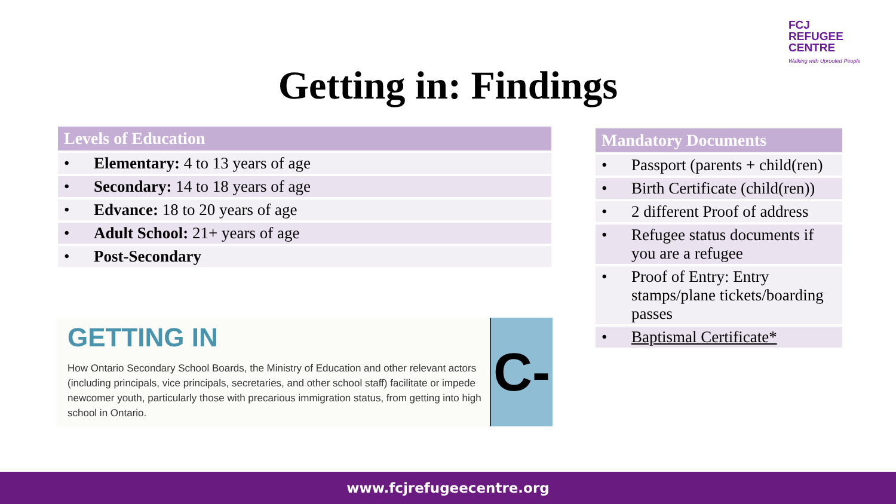FCJ
REFUGEE
CENTRE
Walking with Uprooted People
Getting in: Findings
| Levels of Education | |
| --- | --- |
| • | Elementary: 4 to 13 years of age |
| • | Secondary: 14 to 18 years of age |
| • | Edvance: 18 to 20 years of age |
| • | Adult School: 21+ years of age |
| • | Post-Secondary |
GETTING IN
How Ontario Secondary School Boards, the Ministry of Education and other relevant actors (including principals, vice principals, secretaries, and other school staff) facilitate or impede newcomer youth, particularly those with precarious immigration status, from getting into high school in Ontario.
C-
| Mandatory Documents | |
| --- | --- |
| • | Passport (parents + child(ren) |
| • | Birth Certificate (child(ren)) |
| • | 2 different Proof of address |
| • | Refugee status documents if you are a refugee |
| • | Proof of Entry: Entry stamps/plane tickets/boarding passes |
| • | Baptismal Certificate* |
www.fcjrefugeecentre.org